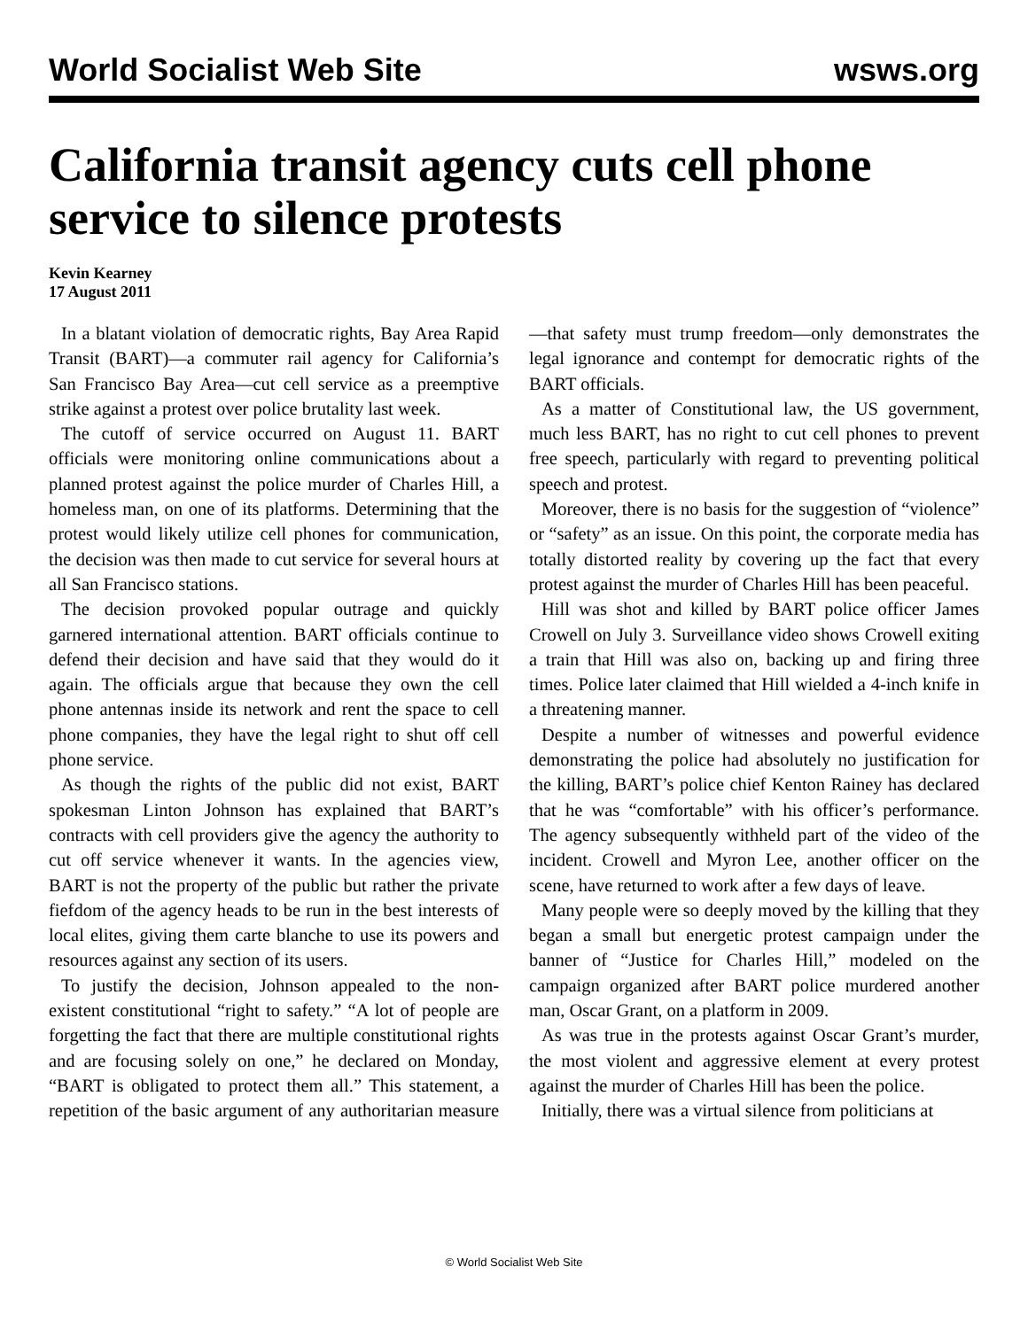World Socialist Web Site wsws.org
California transit agency cuts cell phone service to silence protests
Kevin Kearney
17 August 2011
In a blatant violation of democratic rights, Bay Area Rapid Transit (BART)—a commuter rail agency for California’s San Francisco Bay Area—cut cell service as a preemptive strike against a protest over police brutality last week.
The cutoff of service occurred on August 11. BART officials were monitoring online communications about a planned protest against the police murder of Charles Hill, a homeless man, on one of its platforms. Determining that the protest would likely utilize cell phones for communication, the decision was then made to cut service for several hours at all San Francisco stations.
The decision provoked popular outrage and quickly garnered international attention. BART officials continue to defend their decision and have said that they would do it again. The officials argue that because they own the cell phone antennas inside its network and rent the space to cell phone companies, they have the legal right to shut off cell phone service.
As though the rights of the public did not exist, BART spokesman Linton Johnson has explained that BART’s contracts with cell providers give the agency the authority to cut off service whenever it wants. In the agencies view, BART is not the property of the public but rather the private fiefdom of the agency heads to be run in the best interests of local elites, giving them carte blanche to use its powers and resources against any section of its users.
To justify the decision, Johnson appealed to the non-existent constitutional “right to safety.” “A lot of people are forgetting the fact that there are multiple constitutional rights and are focusing solely on one,” he declared on Monday, “BART is obligated to protect them all.” This statement, a repetition of the basic argument of any authoritarian measure—that safety must trump freedom—only demonstrates the legal ignorance and contempt for democratic rights of the BART officials.
As a matter of Constitutional law, the US government, much less BART, has no right to cut cell phones to prevent free speech, particularly with regard to preventing political speech and protest.
Moreover, there is no basis for the suggestion of “violence” or “safety” as an issue. On this point, the corporate media has totally distorted reality by covering up the fact that every protest against the murder of Charles Hill has been peaceful.
Hill was shot and killed by BART police officer James Crowell on July 3. Surveillance video shows Crowell exiting a train that Hill was also on, backing up and firing three times. Police later claimed that Hill wielded a 4-inch knife in a threatening manner.
Despite a number of witnesses and powerful evidence demonstrating the police had absolutely no justification for the killing, BART’s police chief Kenton Rainey has declared that he was “comfortable” with his officer’s performance. The agency subsequently withheld part of the video of the incident. Crowell and Myron Lee, another officer on the scene, have returned to work after a few days of leave.
Many people were so deeply moved by the killing that they began a small but energetic protest campaign under the banner of “Justice for Charles Hill,” modeled on the campaign organized after BART police murdered another man, Oscar Grant, on a platform in 2009.
As was true in the protests against Oscar Grant’s murder, the most violent and aggressive element at every protest against the murder of Charles Hill has been the police.
Initially, there was a virtual silence from politicians at
© World Socialist Web Site